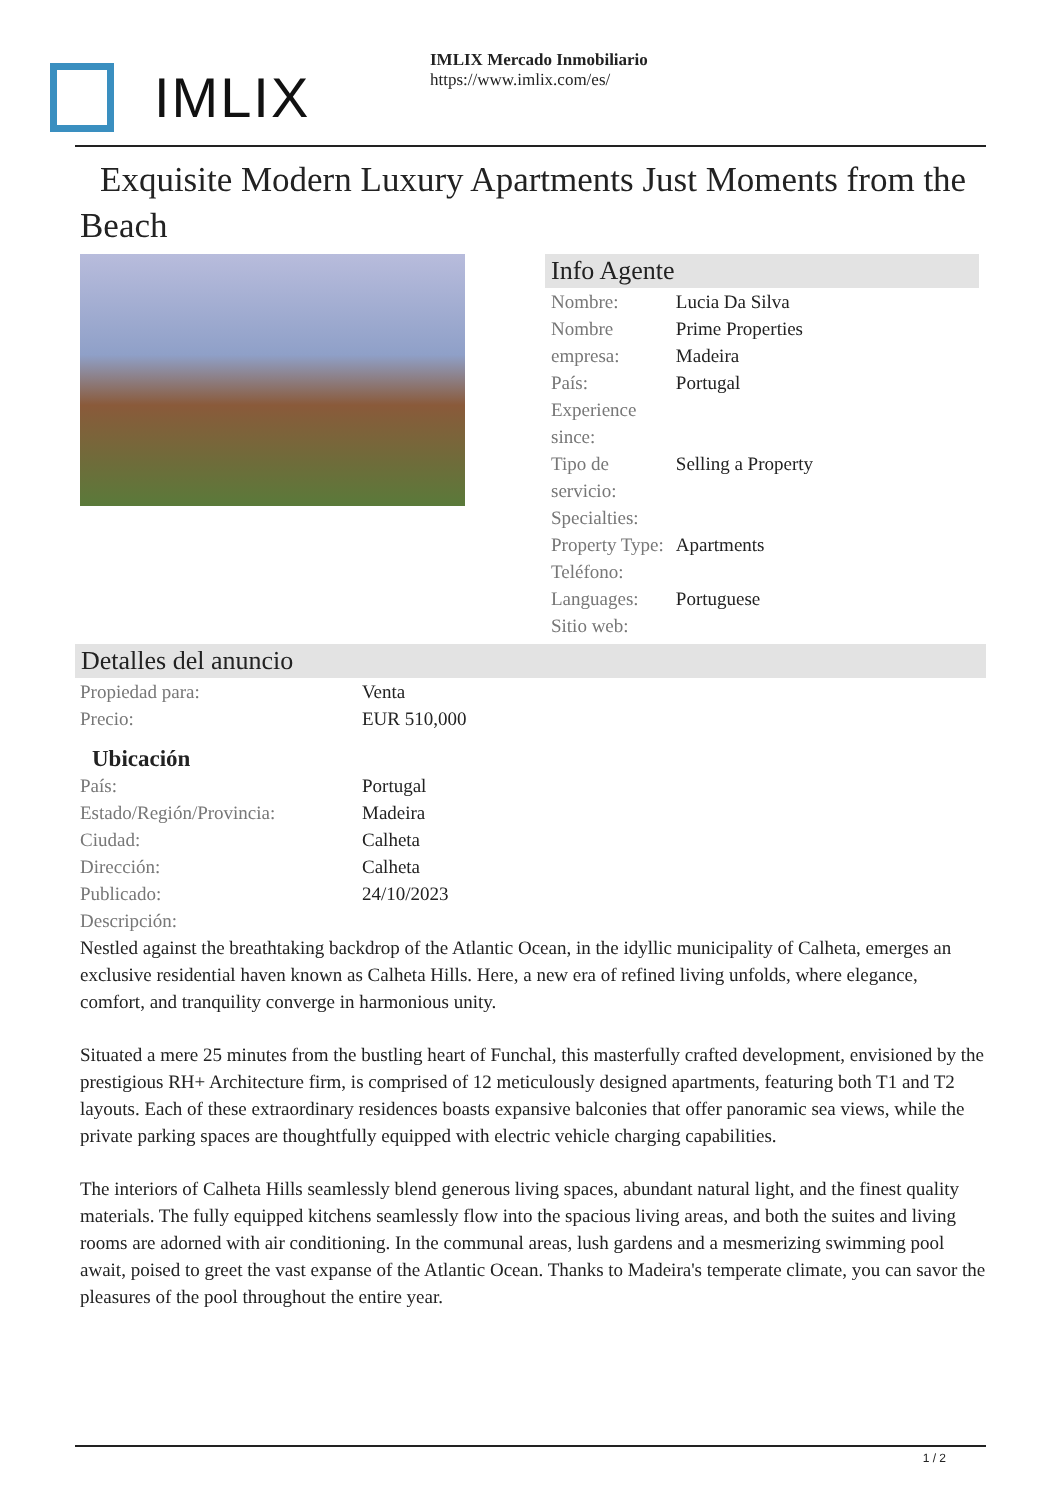IMLIX
IMLIX Mercado Inmobiliario
https://www.imlix.com/es/
Exquisite Modern Luxury Apartments Just Moments from the Beach
Info Agente
| Nombre: | Lucia Da Silva |
| Nombre empresa: | Prime Properties Madeira |
| País: | Portugal |
| Experience since: | |
| Tipo de servicio: | Selling a Property |
| Specialties: | |
| Property Type: | Apartments |
| Teléfono: | |
| Languages: | Portuguese |
| Sitio web: | |
Detalles del anuncio
| Propiedad para: | Venta |
| Precio: | EUR 510,000 |
Ubicación
| País: | Portugal |
| Estado/Región/Provincia: | Madeira |
| Ciudad: | Calheta |
| Dirección: | Calheta |
| Publicado: | 24/10/2023 |
| Descripción: | |
Nestled against the breathtaking backdrop of the Atlantic Ocean, in the idyllic municipality of Calheta, emerges an exclusive residential haven known as Calheta Hills. Here, a new era of refined living unfolds, where elegance, comfort, and tranquility converge in harmonious unity.
Situated a mere 25 minutes from the bustling heart of Funchal, this masterfully crafted development, envisioned by the prestigious RH+ Architecture firm, is comprised of 12 meticulously designed apartments, featuring both T1 and T2 layouts. Each of these extraordinary residences boasts expansive balconies that offer panoramic sea views, while the private parking spaces are thoughtfully equipped with electric vehicle charging capabilities.
The interiors of Calheta Hills seamlessly blend generous living spaces, abundant natural light, and the finest quality materials. The fully equipped kitchens seamlessly flow into the spacious living areas, and both the suites and living rooms are adorned with air conditioning. In the communal areas, lush gardens and a mesmerizing swimming pool await, poised to greet the vast expanse of the Atlantic Ocean. Thanks to Madeira's temperate climate, you can savor the pleasures of the pool throughout the entire year.
1 / 2